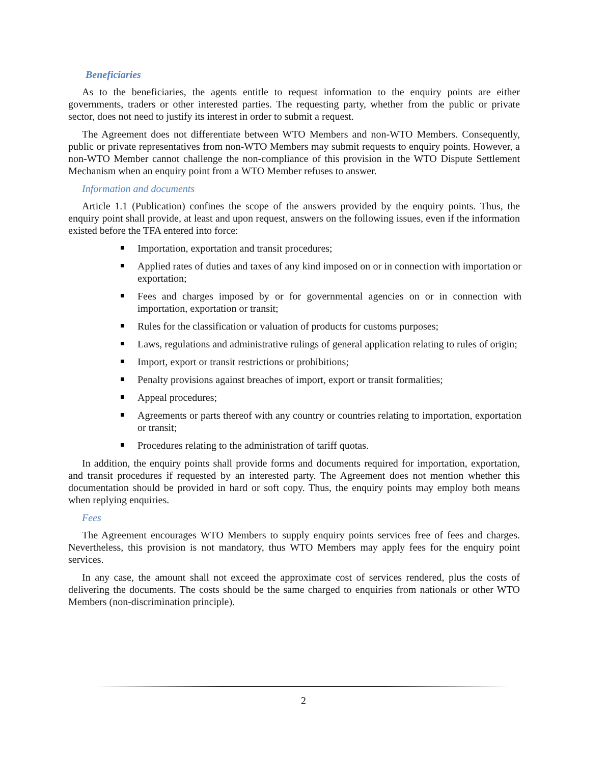Beneficiaries
As to the beneficiaries, the agents entitle to request information to the enquiry points are either governments, traders or other interested parties. The requesting party, whether from the public or private sector, does not need to justify its interest in order to submit a request.
The Agreement does not differentiate between WTO Members and non-WTO Members. Consequently, public or private representatives from non-WTO Members may submit requests to enquiry points. However, a non-WTO Member cannot challenge the non-compliance of this provision in the WTO Dispute Settlement Mechanism when an enquiry point from a WTO Member refuses to answer.
Information and documents
Article 1.1 (Publication) confines the scope of the answers provided by the enquiry points. Thus, the enquiry point shall provide, at least and upon request, answers on the following issues, even if the information existed before the TFA entered into force:
Importation, exportation and transit procedures;
Applied rates of duties and taxes of any kind imposed on or in connection with importation or exportation;
Fees and charges imposed by or for governmental agencies on or in connection with importation, exportation or transit;
Rules for the classification or valuation of products for customs purposes;
Laws, regulations and administrative rulings of general application relating to rules of origin;
Import, export or transit restrictions or prohibitions;
Penalty provisions against breaches of import, export or transit formalities;
Appeal procedures;
Agreements or parts thereof with any country or countries relating to importation, exportation or transit;
Procedures relating to the administration of tariff quotas.
In addition, the enquiry points shall provide forms and documents required for importation, exportation, and transit procedures if requested by an interested party. The Agreement does not mention whether this documentation should be provided in hard or soft copy. Thus, the enquiry points may employ both means when replying enquiries.
Fees
The Agreement encourages WTO Members to supply enquiry points services free of fees and charges. Nevertheless, this provision is not mandatory, thus WTO Members may apply fees for the enquiry point services.
In any case, the amount shall not exceed the approximate cost of services rendered, plus the costs of delivering the documents. The costs should be the same charged to enquiries from nationals or other WTO Members (non-discrimination principle).
2